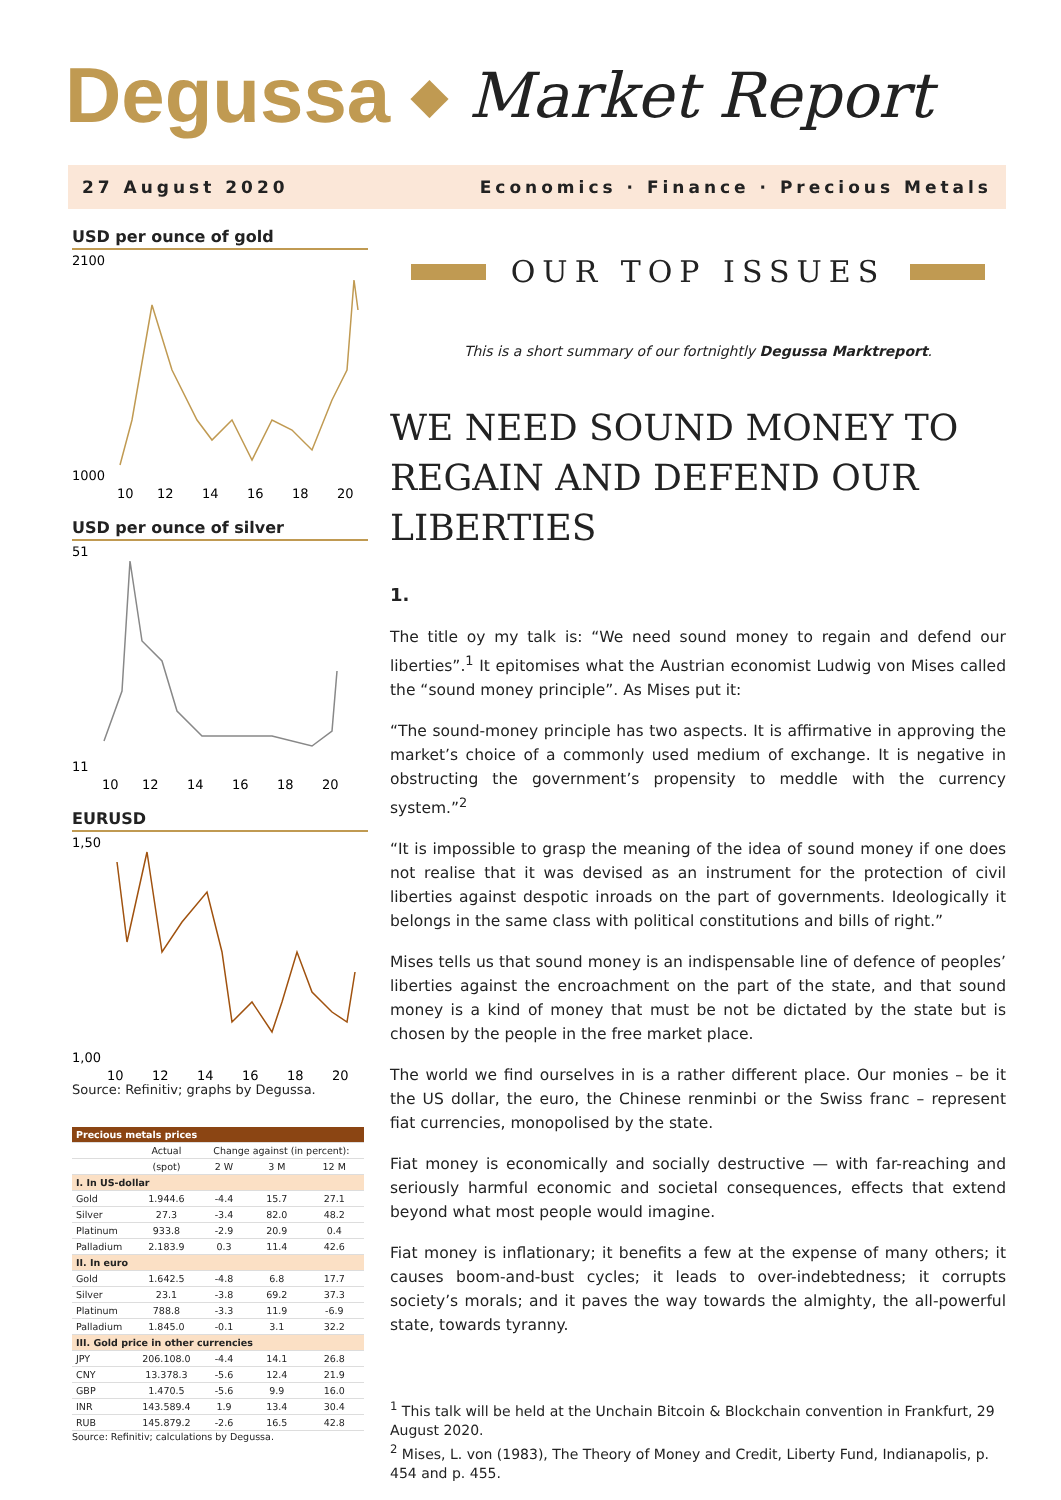Degussa ◆ Market Report
27 August 2020 Economics · Finance · Precious Metals
USD per ounce of gold
2100
1000
10
12
14
16
18
20
USD per ounce of silver
51
11
10
12
14
16
18
20
EURUSD
1,50
1,00
10
12
14
16
18
20
Source: Refinitiv; graphs by Degussa.
| Precious metals prices | | | | |
| --- | --- | --- | --- | --- |
| | Actual | Change against (in percent): | | |
| | (spot) | 2 W | 3 M | 12 M |
| I. In US-dollar | | | | |
| Gold | 1.944.6 | -4.4 | 15.7 | 27.1 |
| Silver | 27.3 | -3.4 | 82.0 | 48.2 |
| Platinum | 933.8 | -2.9 | 20.9 | 0.4 |
| Palladium | 2.183.9 | 0.3 | 11.4 | 42.6 |
| II. In euro | | | | |
| Gold | 1.642.5 | -4.8 | 6.8 | 17.7 |
| Silver | 23.1 | -3.8 | 69.2 | 37.3 |
| Platinum | 788.8 | -3.3 | 11.9 | -6.9 |
| Palladium | 1.845.0 | -0.1 | 3.1 | 32.2 |
| III. Gold price in other currencies | | | | |
| JPY | 206.108.0 | -4.4 | 14.1 | 26.8 |
| CNY | 13.378.3 | -5.6 | 12.4 | 21.9 |
| GBP | 1.470.5 | -5.6 | 9.9 | 16.0 |
| INR | 143.589.4 | 1.9 | 13.4 | 30.4 |
| RUB | 145.879.2 | -2.6 | 16.5 | 42.8 |
Source: Refinitiv; calculations by Degussa.
OUR TOP ISSUES
This is a short summary of our fortnightly Degussa Marktreport.
WE NEED SOUND MONEY TO REGAIN AND DEFEND OUR LIBERTIES
1.
The title oy my talk is: “We need sound money to regain and defend our liberties”.<sup>1</sup> It epitomises what the Austrian economist Ludwig von Mises called the “sound money principle”. As Mises put it:
“The sound-money principle has two aspects. It is affirmative in approving the market’s choice of a commonly used medium of exchange. It is negative in obstructing the government’s propensity to meddle with the currency system.”<sup>2</sup>
“It is impossible to grasp the meaning of the idea of sound money if one does not realise that it was devised as an instrument for the protection of civil liberties against despotic inroads on the part of governments. Ideologically it belongs in the same class with political constitutions and bills of right.”
Mises tells us that sound money is an indispensable line of defence of peoples’ liberties against the encroachment on the part of the state, and that sound money is a kind of money that must be not be dictated by the state but is chosen by the people in the free market place.
The world we find ourselves in is a rather different place. Our monies – be it the US dollar, the euro, the Chinese renminbi or the Swiss franc – represent fiat currencies, monopolised by the state.
Fiat money is economically and socially destructive — with far-reaching and seriously harmful economic and societal consequences, effects that extend beyond what most people would imagine.
Fiat money is inflationary; it benefits a few at the expense of many others; it causes boom-and-bust cycles; it leads to over-indebtedness; it corrupts society’s morals; and it paves the way towards the almighty, the all-powerful state, towards tyranny.
<sup>1</sup> This talk will be held at the Unchain Bitcoin & Blockchain convention in Frankfurt, 29 August 2020.
<sup>2</sup> Mises, L. von (1983), The Theory of Money and Credit, Liberty Fund, Indianapolis, p. 454 and p. 455.